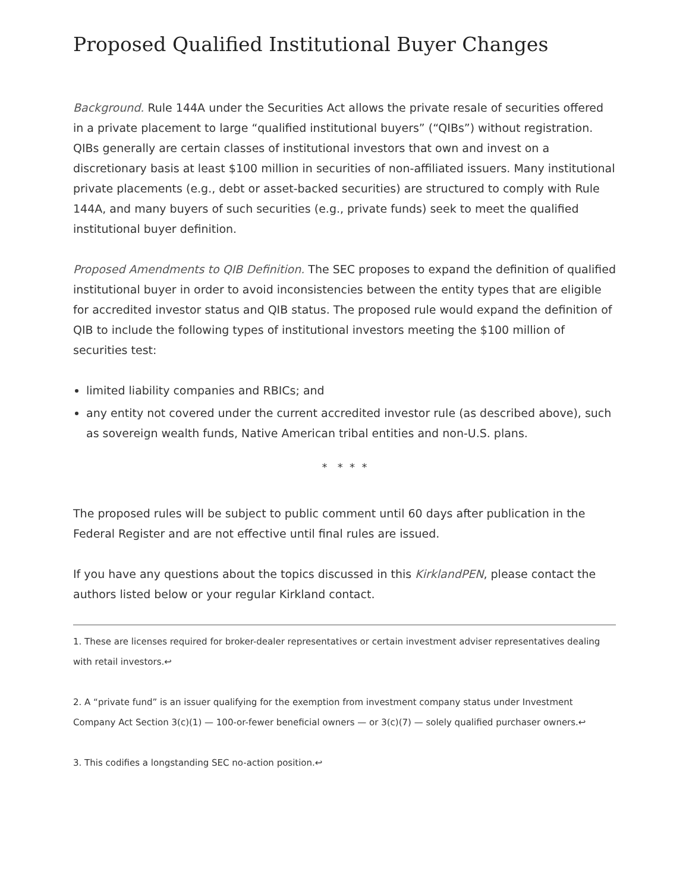Proposed Qualified Institutional Buyer Changes
Background. Rule 144A under the Securities Act allows the private resale of securities offered in a private placement to large “qualified institutional buyers” (“QIBs”) without registration. QIBs generally are certain classes of institutional investors that own and invest on a discretionary basis at least $100 million in securities of non-affiliated issuers. Many institutional private placements (e.g., debt or asset-backed securities) are structured to comply with Rule 144A, and many buyers of such securities (e.g., private funds) seek to meet the qualified institutional buyer definition.
Proposed Amendments to QIB Definition. The SEC proposes to expand the definition of qualified institutional buyer in order to avoid inconsistencies between the entity types that are eligible for accredited investor status and QIB status. The proposed rule would expand the definition of QIB to include the following types of institutional investors meeting the $100 million of securities test:
limited liability companies and RBICs; and
any entity not covered under the current accredited investor rule (as described above), such as sovereign wealth funds, Native American tribal entities and non-U.S. plans.
* * * *
The proposed rules will be subject to public comment until 60 days after publication in the Federal Register and are not effective until final rules are issued.
If you have any questions about the topics discussed in this KirklandPEN, please contact the authors listed below or your regular Kirkland contact.
1. These are licenses required for broker-dealer representatives or certain investment adviser representatives dealing with retail investors.↩
2. A “private fund” is an issuer qualifying for the exemption from investment company status under Investment Company Act Section 3(c)(1) — 100-or-fewer beneficial owners — or 3(c)(7) — solely qualified purchaser owners.↩
3. This codifies a longstanding SEC no-action position.↩